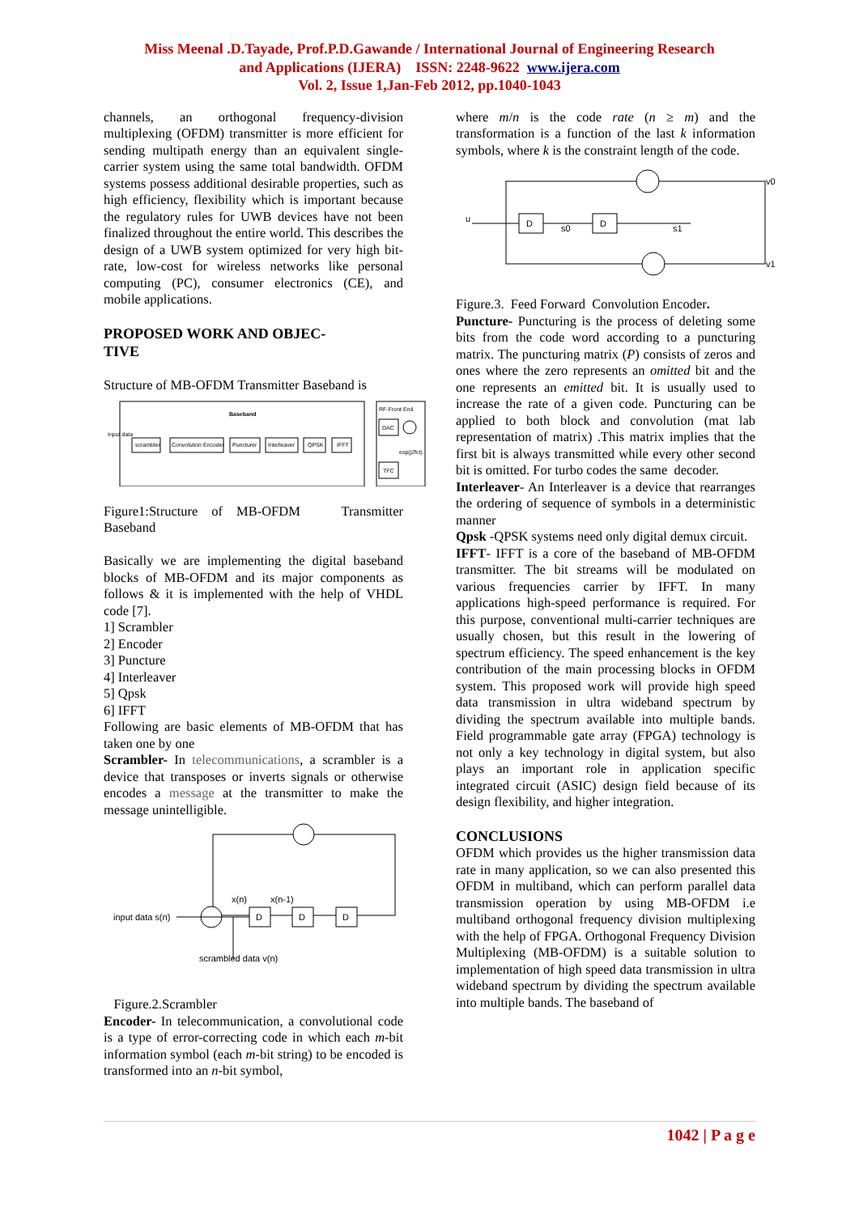Miss Meenal .D.Tayade, Prof.P.D.Gawande / International Journal of Engineering Research
and Applications (IJERA) ISSN: 2248-9622 www.ijera.com
Vol. 2, Issue 1,Jan-Feb 2012, pp.1040-1043
channels, an orthogonal frequency-division multiplexing (OFDM) transmitter is more efficient for sending multipath energy than an equivalent single-carrier system using the same total bandwidth. OFDM systems possess additional desirable properties, such as high efficiency, flexibility which is important because the regulatory rules for UWB devices have not been finalized throughout the entire world. This describes the design of a UWB system optimized for very high bit-rate, low-cost for wireless networks like personal computing (PC), consumer electronics (CE), and mobile applications.
PROPOSED WORK AND OBJEC-
TIVE
Structure of MB-OFDM Transmitter Baseband is
Baseband
RF-Front End
Input data
scrambler
Convolution Encoder
Puncturer
Interleaver
QPSK
IFFT
DAC
exp(j2fct)
TFC
Figure1:Structure of MB-OFDM Transmitter Baseband
Basically we are implementing the digital baseband blocks of MB-OFDM and its major components as follows & it is implemented with the help of VHDL code [7].
1] Scrambler
2] Encoder
3] Puncture
4] Interleaver
5] Qpsk
6] IFFT
Following are basic elements of MB-OFDM that has taken one by one
Scrambler- In telecommunications, a scrambler is a device that transposes or inverts signals or otherwise encodes a message at the transmitter to make the message unintelligible.
D
D
D
input data s(n)
x(n)
x(n-1)
scrambled data v(n)
Figure.2.Scrambler
Encoder- In telecommunication, a convolutional code is a type of error-correcting code in which each m-bit information symbol (each m-bit string) to be encoded is transformed into an n-bit symbol,
where m/n is the code rate (n ≥ m) and the transformation is a function of the last k information symbols, where k is the constraint length of the code.
D
D
u
s0
s1
v0
v1
Figure.3. Feed Forward Convolution Encoder.
Puncture- Puncturing is the process of deleting some bits from the code word according to a puncturing matrix. The puncturing matrix (P) consists of zeros and ones where the zero represents an omitted bit and the one represents an emitted bit. It is usually used to increase the rate of a given code. Puncturing can be applied to both block and convolution (mat lab representation of matrix) .This matrix implies that the first bit is always transmitted while every other second bit is omitted. For turbo codes the same decoder.
Interleaver- An Interleaver is a device that rearranges the ordering of sequence of symbols in a deterministic manner
Qpsk -QPSK systems need only digital demux circuit.
IFFT- IFFT is a core of the baseband of MB-OFDM transmitter. The bit streams will be modulated on various frequencies carrier by IFFT. In many applications high-speed performance is required. For this purpose, conventional multi-carrier techniques are usually chosen, but this result in the lowering of spectrum efficiency. The speed enhancement is the key contribution of the main processing blocks in OFDM system. This proposed work will provide high speed data transmission in ultra wideband spectrum by dividing the spectrum available into multiple bands. Field programmable gate array (FPGA) technology is not only a key technology in digital system, but also plays an important role in application specific integrated circuit (ASIC) design field because of its design flexibility, and higher integration.
CONCLUSIONS
OFDM which provides us the higher transmission data rate in many application, so we can also presented this OFDM in multiband, which can perform parallel data transmission operation by using MB-OFDM i.e multiband orthogonal frequency division multiplexing with the help of FPGA. Orthogonal Frequency Division Multiplexing (MB-OFDM) is a suitable solution to implementation of high speed data transmission in ultra wideband spectrum by dividing the spectrum available into multiple bands. The baseband of
1042 | P a g e